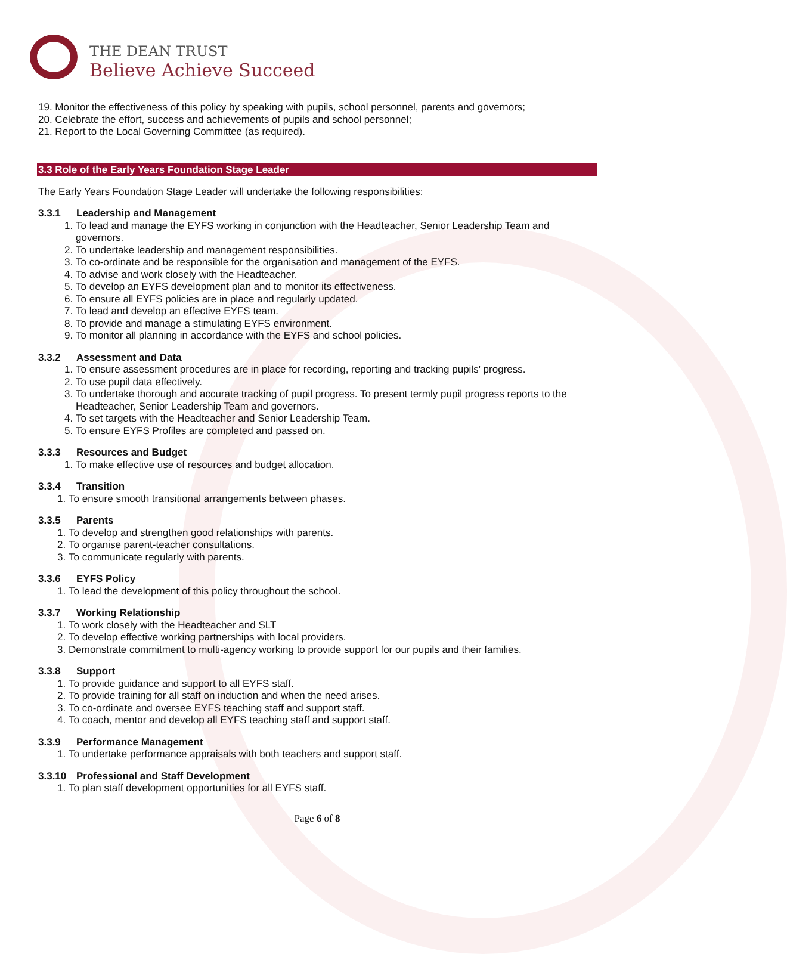THE DEAN TRUST
Believe Achieve Succeed
19. Monitor the effectiveness of this policy by speaking with pupils, school personnel, parents and governors;
20. Celebrate the effort, success and achievements of pupils and school personnel;
21. Report to the Local Governing Committee (as required).
3.3 Role of the Early Years Foundation Stage Leader
The Early Years Foundation Stage Leader will undertake the following responsibilities:
3.3.1 Leadership and Management
1. To lead and manage the EYFS working in conjunction with the Headteacher, Senior Leadership Team and governors.
2. To undertake leadership and management responsibilities.
3. To co-ordinate and be responsible for the organisation and management of the EYFS.
4. To advise and work closely with the Headteacher.
5. To develop an EYFS development plan and to monitor its effectiveness.
6. To ensure all EYFS policies are in place and regularly updated.
7. To lead and develop an effective EYFS team.
8. To provide and manage a stimulating EYFS environment.
9. To monitor all planning in accordance with the EYFS and school policies.
3.3.2 Assessment and Data
1. To ensure assessment procedures are in place for recording, reporting and tracking pupils' progress.
2. To use pupil data effectively.
3. To undertake thorough and accurate tracking of pupil progress. To present termly pupil progress reports to the Headteacher, Senior Leadership Team and governors.
4. To set targets with the Headteacher and Senior Leadership Team.
5. To ensure EYFS Profiles are completed and passed on.
3.3.3 Resources and Budget
1. To make effective use of resources and budget allocation.
3.3.4 Transition
1. To ensure smooth transitional arrangements between phases.
3.3.5 Parents
1. To develop and strengthen good relationships with parents.
2. To organise parent-teacher consultations.
3. To communicate regularly with parents.
3.3.6 EYFS Policy
1. To lead the development of this policy throughout the school.
3.3.7 Working Relationship
1. To work closely with the Headteacher and SLT
2. To develop effective working partnerships with local providers.
3. Demonstrate commitment to multi-agency working to provide support for our pupils and their families.
3.3.8 Support
1. To provide guidance and support to all EYFS staff.
2. To provide training for all staff on induction and when the need arises.
3. To co-ordinate and oversee EYFS teaching staff and support staff.
4. To coach, mentor and develop all EYFS teaching staff and support staff.
3.3.9 Performance Management
1. To undertake performance appraisals with both teachers and support staff.
3.3.10 Professional and Staff Development
1. To plan staff development opportunities for all EYFS staff.
Page 6 of 8